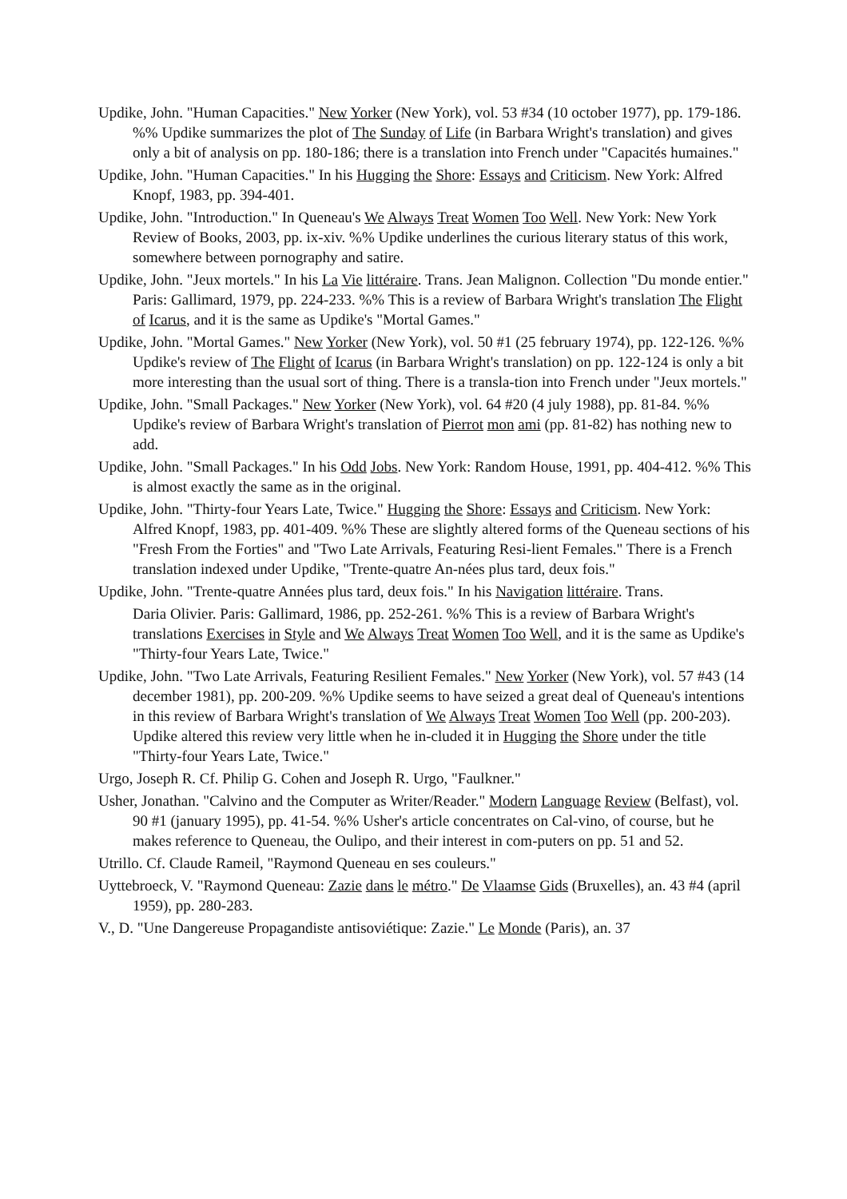Updike, John. "Human Capacities." New Yorker (New York), vol. 53 #34 (10 october 1977), pp. 179-186. %% Updike summarizes the plot of The Sunday of Life (in Barbara Wright's translation) and gives only a bit of analysis on pp. 180-186; there is a translation into French under "Capacités humaines."
Updike, John. "Human Capacities." In his Hugging the Shore: Essays and Criticism. New York: Alfred Knopf, 1983, pp. 394-401.
Updike, John. "Introduction." In Queneau's We Always Treat Women Too Well. New York: New York Review of Books, 2003, pp. ix-xiv. %% Updike underlines the curious literary status of this work, somewhere between pornography and satire.
Updike, John. "Jeux mortels." In his La Vie littéraire. Trans. Jean Malignon. Collection "Du monde entier." Paris: Gallimard, 1979, pp. 224-233. %% This is a review of Barbara Wright's translation The Flight of Icarus, and it is the same as Updike's "Mortal Games."
Updike, John. "Mortal Games." New Yorker (New York), vol. 50 #1 (25 february 1974), pp. 122-126. %% Updike's review of The Flight of Icarus (in Barbara Wright's translation) on pp. 122-124 is only a bit more interesting than the usual sort of thing. There is a transla-tion into French under "Jeux mortels."
Updike, John. "Small Packages." New Yorker (New York), vol. 64 #20 (4 july 1988), pp. 81-84. %% Updike's review of Barbara Wright's translation of Pierrot mon ami (pp. 81-82) has nothing new to add.
Updike, John. "Small Packages." In his Odd Jobs. New York: Random House, 1991, pp. 404-412. %% This is almost exactly the same as in the original.
Updike, John. "Thirty-four Years Late, Twice." Hugging the Shore: Essays and Criticism. New York: Alfred Knopf, 1983, pp. 401-409. %% These are slightly altered forms of the Queneau sections of his "Fresh From the Forties" and "Two Late Arrivals, Featuring Resi-lient Females." There is a French translation indexed under Updike, "Trente-quatre An-nées plus tard, deux fois."
Updike, John. "Trente-quatre Années plus tard, deux fois." In his Navigation littéraire. Trans.
Daria Olivier. Paris: Gallimard, 1986, pp. 252-261. %% This is a review of Barbara Wright's translations Exercises in Style and We Always Treat Women Too Well, and it is the same as Updike's "Thirty-four Years Late, Twice."
Updike, John. "Two Late Arrivals, Featuring Resilient Females." New Yorker (New York), vol. 57 #43 (14 december 1981), pp. 200-209. %% Updike seems to have seized a great deal of Queneau's intentions in this review of Barbara Wright's translation of We Always Treat Women Too Well (pp. 200-203). Updike altered this review very little when he in-cluded it in Hugging the Shore under the title "Thirty-four Years Late, Twice."
Urgo, Joseph R. Cf. Philip G. Cohen and Joseph R. Urgo, "Faulkner."
Usher, Jonathan. "Calvino and the Computer as Writer/Reader." Modern Language Review (Belfast), vol. 90 #1 (january 1995), pp. 41-54. %% Usher's article concentrates on Cal-vino, of course, but he makes reference to Queneau, the Oulipo, and their interest in com-puters on pp. 51 and 52.
Utrillo. Cf. Claude Rameil, "Raymond Queneau en ses couleurs."
Uyttebroeck, V. "Raymond Queneau: Zazie dans le métro." De Vlaamse Gids (Bruxelles), an. 43 #4 (april 1959), pp. 280-283.
V., D. "Une Dangereuse Propagandiste antisoviétique: Zazie." Le Monde (Paris), an. 37